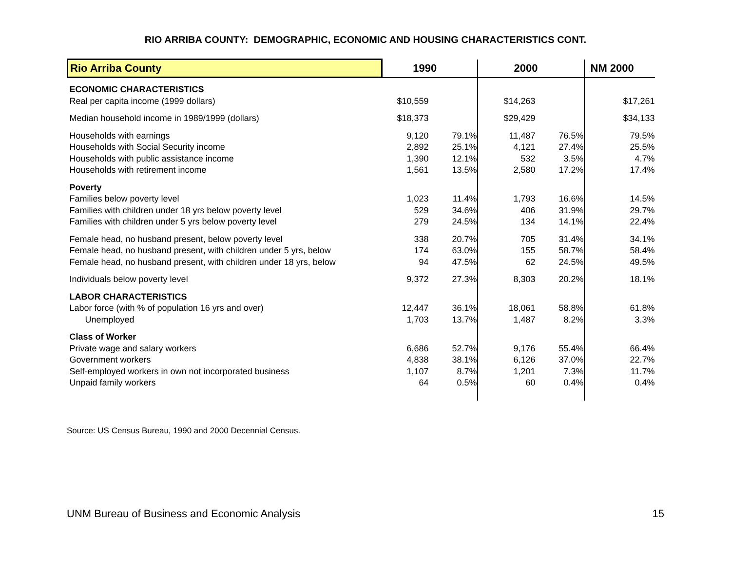RIO ARRIBA COUNTY: DEMOGRAPHIC, ECONOMIC AND HOUSING CHARACTERISTICS CONT.
| Rio Arriba County | 1990 | | 2000 | | NM 2000 |
| --- | --- | --- | --- | --- | --- |
| ECONOMIC CHARACTERISTICS | | | | | |
| Real per capita income (1999 dollars) | $10,559 | | $14,263 | | $17,261 |
| Median household income in 1989/1999 (dollars) | $18,373 | | $29,429 | | $34,133 |
| Households with earnings | 9,120 | 79.1% | 11,487 | 76.5% | 79.5% |
| Households with Social Security income | 2,892 | 25.1% | 4,121 | 27.4% | 25.5% |
| Households with public assistance income | 1,390 | 12.1% | 532 | 3.5% | 4.7% |
| Households with retirement income | 1,561 | 13.5% | 2,580 | 17.2% | 17.4% |
| Poverty | | | | | |
| Families below poverty level | 1,023 | 11.4% | 1,793 | 16.6% | 14.5% |
| Families with children under 18 yrs below poverty level | 529 | 34.6% | 406 | 31.9% | 29.7% |
| Families with children under 5 yrs below poverty level | 279 | 24.5% | 134 | 14.1% | 22.4% |
| Female head, no husband present, below poverty level | 338 | 20.7% | 705 | 31.4% | 34.1% |
| Female head, no husband present, with children under 5 yrs, below | 174 | 63.0% | 155 | 58.7% | 58.4% |
| Female head, no husband present, with children under 18 yrs, below | 94 | 47.5% | 62 | 24.5% | 49.5% |
| Individuals below poverty level | 9,372 | 27.3% | 8,303 | 20.2% | 18.1% |
| LABOR CHARACTERISTICS | | | | | |
| Labor force (with % of population 16 yrs and over) | 12,447 | 36.1% | 18,061 | 58.8% | 61.8% |
| Unemployed | 1,703 | 13.7% | 1,487 | 8.2% | 3.3% |
| Class of Worker | | | | | |
| Private wage and salary workers | 6,686 | 52.7% | 9,176 | 55.4% | 66.4% |
| Government workers | 4,838 | 38.1% | 6,126 | 37.0% | 22.7% |
| Self-employed workers in own not incorporated business | 1,107 | 8.7% | 1,201 | 7.3% | 11.7% |
| Unpaid family workers | 64 | 0.5% | 60 | 0.4% | 0.4% |
Source: US Census Bureau, 1990 and 2000 Decennial Census.
UNM Bureau of Business and Economic Analysis 15